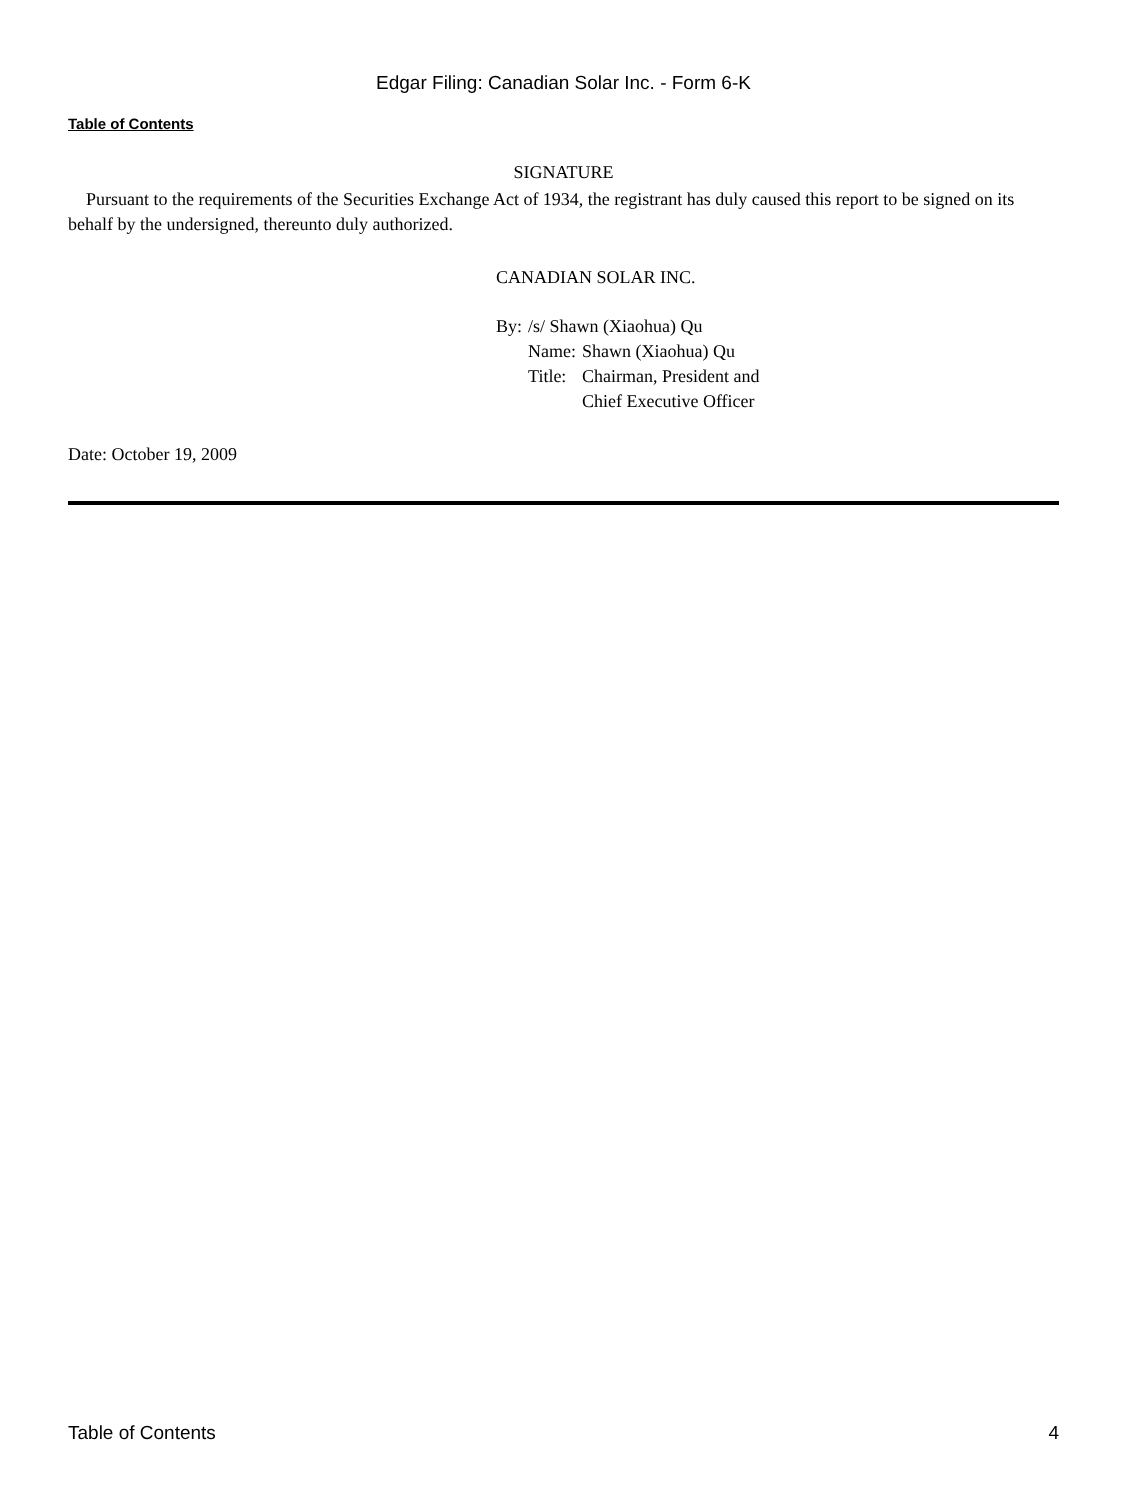Edgar Filing: Canadian Solar Inc. - Form 6-K
Table of Contents
SIGNATURE
Pursuant to the requirements of the Securities Exchange Act of 1934, the registrant has duly caused this report to be signed on its behalf by the undersigned, thereunto duly authorized.
CANADIAN SOLAR INC.
| By: | /s/ Shawn (Xiaohua) Qu | |
| | Name: | Shawn (Xiaohua) Qu |
| | Title: | Chairman, President and Chief Executive Officer |
Date: October 19, 2009
Table of Contents 4